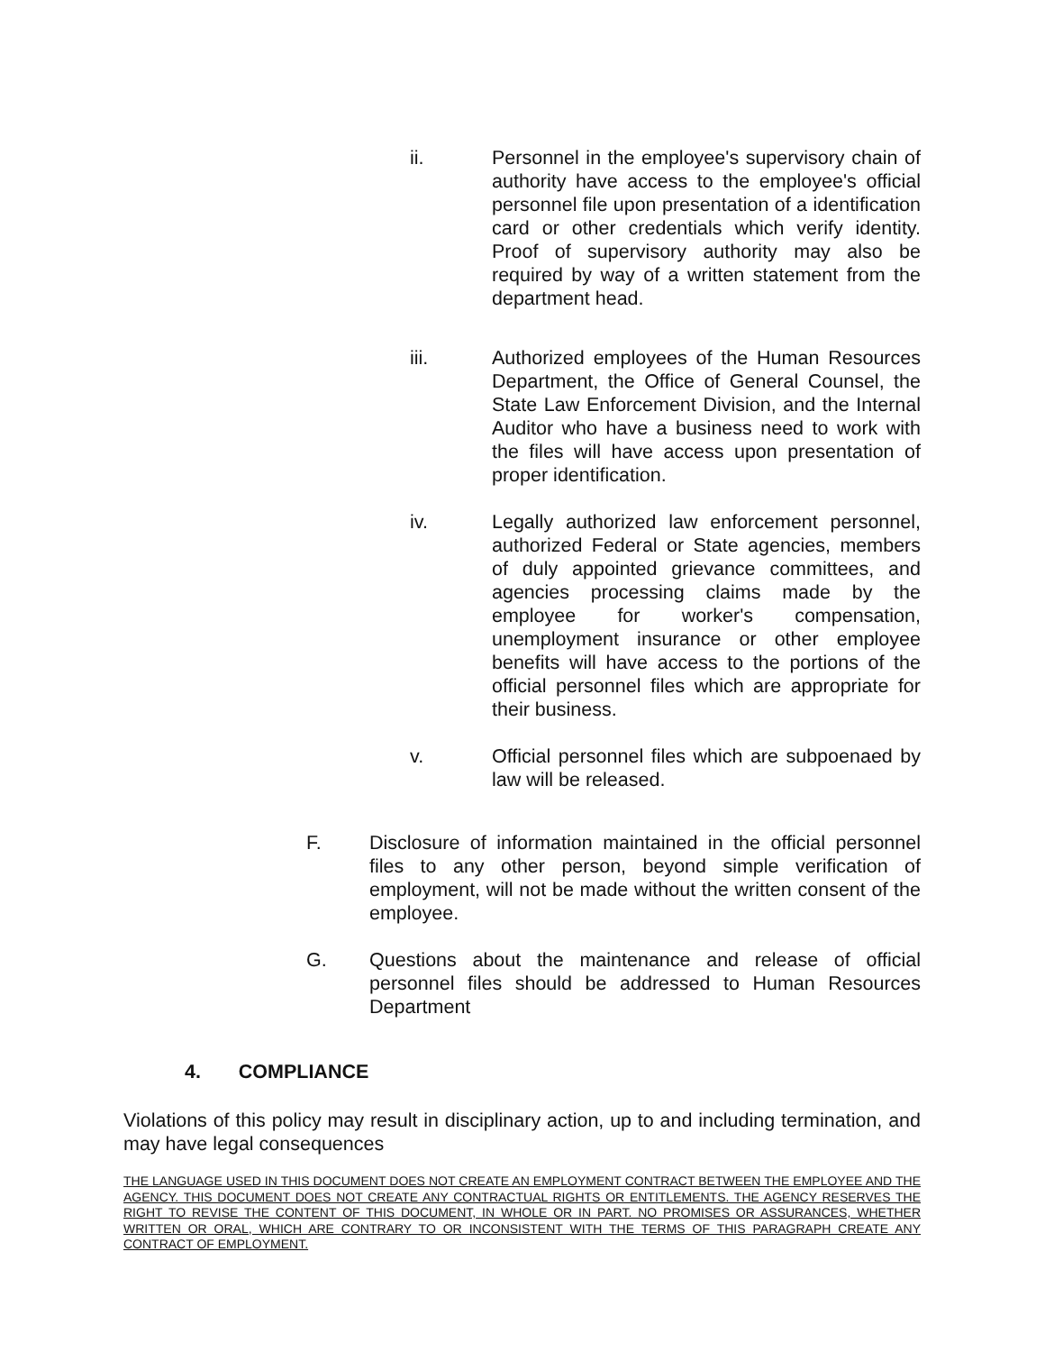ii. Personnel in the employee's supervisory chain of authority have access to the employee's official personnel file upon presentation of a identification card or other credentials which verify identity. Proof of supervisory authority may also be required by way of a written statement from the department head.
iii. Authorized employees of the Human Resources Department, the Office of General Counsel, the State Law Enforcement Division, and the Internal Auditor who have a business need to work with the files will have access upon presentation of proper identification.
iv. Legally authorized law enforcement personnel, authorized Federal or State agencies, members of duly appointed grievance committees, and agencies processing claims made by the employee for worker's compensation, unemployment insurance or other employee benefits will have access to the portions of the official personnel files which are appropriate for their business.
v. Official personnel files which are subpoenaed by law will be released.
F. Disclosure of information maintained in the official personnel files to any other person, beyond simple verification of employment, will not be made without the written consent of the employee.
G. Questions about the maintenance and release of official personnel files should be addressed to Human Resources Department
4. COMPLIANCE
Violations of this policy may result in disciplinary action, up to and including termination, and may have legal consequences
THE LANGUAGE USED IN THIS DOCUMENT DOES NOT CREATE AN EMPLOYMENT CONTRACT BETWEEN THE EMPLOYEE AND THE AGENCY. THIS DOCUMENT DOES NOT CREATE ANY CONTRACTUAL RIGHTS OR ENTITLEMENTS. THE AGENCY RESERVES THE RIGHT TO REVISE THE CONTENT OF THIS DOCUMENT, IN WHOLE OR IN PART. NO PROMISES OR ASSURANCES, WHETHER WRITTEN OR ORAL, WHICH ARE CONTRARY TO OR INCONSISTENT WITH THE TERMS OF THIS PARAGRAPH CREATE ANY CONTRACT OF EMPLOYMENT.